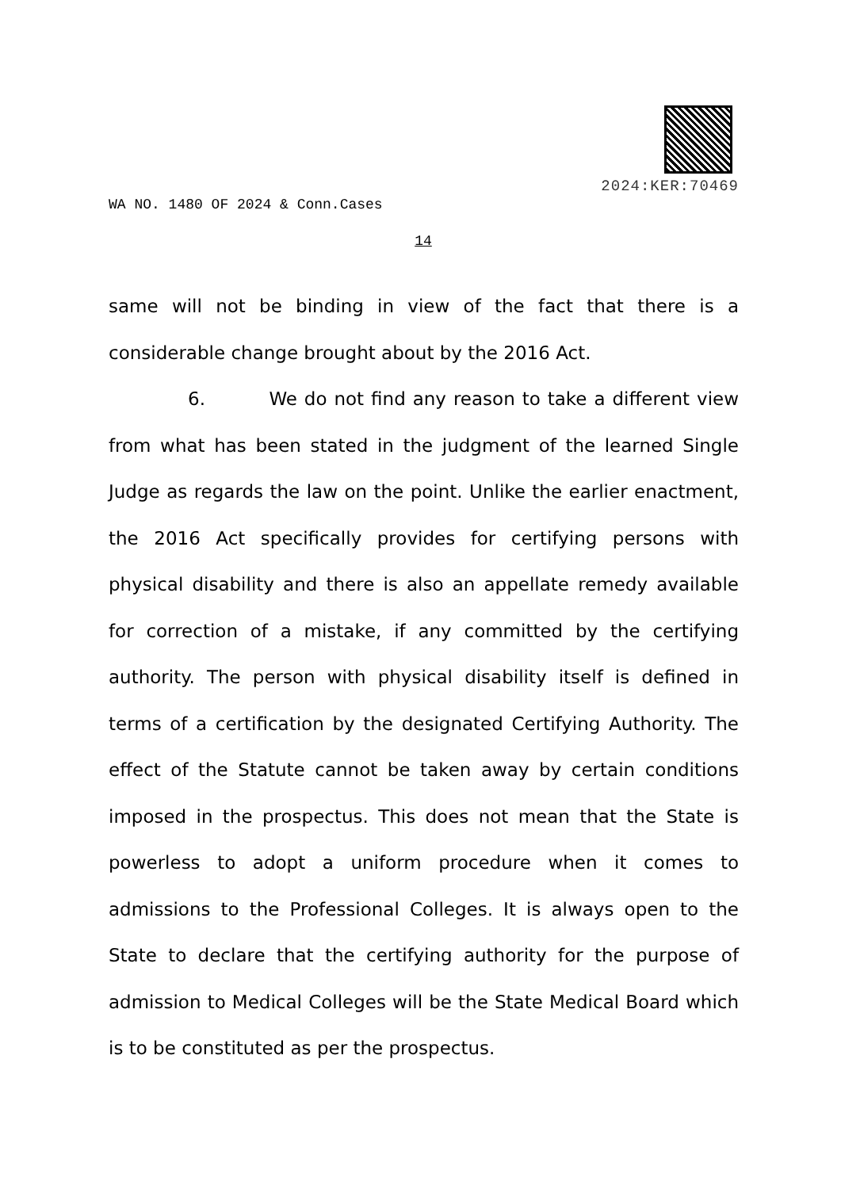2024:KER:70469
WA NO. 1480 OF 2024 & Conn.Cases
14
same will not be binding in view of the fact that there is a considerable change brought about by the 2016 Act.
6. We do not find any reason to take a different view from what has been stated in the judgment of the learned Single Judge as regards the law on the point. Unlike the earlier enactment, the 2016 Act specifically provides for certifying persons with physical disability and there is also an appellate remedy available for correction of a mistake, if any committed by the certifying authority. The person with physical disability itself is defined in terms of a certification by the designated Certifying Authority. The effect of the Statute cannot be taken away by certain conditions imposed in the prospectus. This does not mean that the State is powerless to adopt a uniform procedure when it comes to admissions to the Professional Colleges. It is always open to the State to declare that the certifying authority for the purpose of admission to Medical Colleges will be the State Medical Board which is to be constituted as per the prospectus.